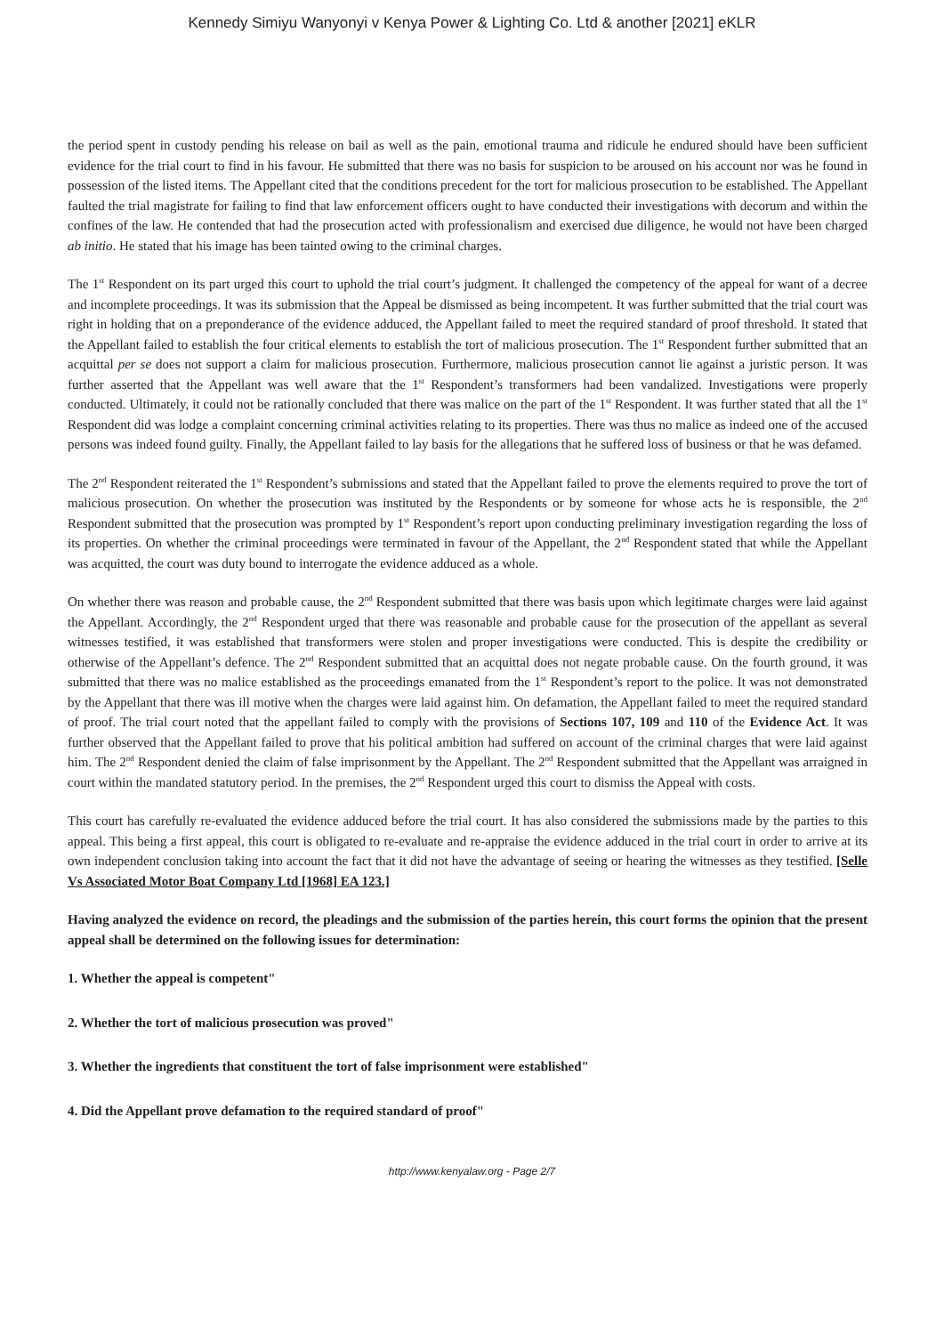Kennedy Simiyu Wanyonyi v Kenya Power & Lighting Co. Ltd & another [2021] eKLR
the period spent in custody pending his release on bail as well as the pain, emotional trauma and ridicule he endured should have been sufficient evidence for the trial court to find in his favour. He submitted that there was no basis for suspicion to be aroused on his account nor was he found in possession of the listed items. The Appellant cited that the conditions precedent for the tort for malicious prosecution to be established. The Appellant faulted the trial magistrate for failing to find that law enforcement officers ought to have conducted their investigations with decorum and within the confines of the law. He contended that had the prosecution acted with professionalism and exercised due diligence, he would not have been charged ab initio. He stated that his image has been tainted owing to the criminal charges.
The 1<sup>st</sup> Respondent on its part urged this court to uphold the trial court’s judgment. It challenged the competency of the appeal for want of a decree and incomplete proceedings. It was its submission that the Appeal be dismissed as being incompetent. It was further submitted that the trial court was right in holding that on a preponderance of the evidence adduced, the Appellant failed to meet the required standard of proof threshold. It stated that the Appellant failed to establish the four critical elements to establish the tort of malicious prosecution. The 1<sup>st</sup> Respondent further submitted that an acquittal per se does not support a claim for malicious prosecution. Furthermore, malicious prosecution cannot lie against a juristic person. It was further asserted that the Appellant was well aware that the 1<sup>st</sup> Respondent’s transformers had been vandalized. Investigations were properly conducted. Ultimately, it could not be rationally concluded that there was malice on the part of the 1<sup>st</sup> Respondent. It was further stated that all the 1<sup>st</sup> Respondent did was lodge a complaint concerning criminal activities relating to its properties. There was thus no malice as indeed one of the accused persons was indeed found guilty. Finally, the Appellant failed to lay basis for the allegations that he suffered loss of business or that he was defamed.
The 2<sup>nd</sup> Respondent reiterated the 1<sup>st</sup> Respondent’s submissions and stated that the Appellant failed to prove the elements required to prove the tort of malicious prosecution. On whether the prosecution was instituted by the Respondents or by someone for whose acts he is responsible, the 2<sup>nd</sup> Respondent submitted that the prosecution was prompted by 1<sup>st</sup> Respondent’s report upon conducting preliminary investigation regarding the loss of its properties. On whether the criminal proceedings were terminated in favour of the Appellant, the 2<sup>nd</sup> Respondent stated that while the Appellant was acquitted, the court was duty bound to interrogate the evidence adduced as a whole.
On whether there was reason and probable cause, the 2<sup>nd</sup> Respondent submitted that there was basis upon which legitimate charges were laid against the Appellant. Accordingly, the 2<sup>nd</sup> Respondent urged that there was reasonable and probable cause for the prosecution of the appellant as several witnesses testified, it was established that transformers were stolen and proper investigations were conducted. This is despite the credibility or otherwise of the Appellant’s defence. The 2<sup>nd</sup> Respondent submitted that an acquittal does not negate probable cause. On the fourth ground, it was submitted that there was no malice established as the proceedings emanated from the 1<sup>st</sup> Respondent’s report to the police. It was not demonstrated by the Appellant that there was ill motive when the charges were laid against him. On defamation, the Appellant failed to meet the required standard of proof. The trial court noted that the appellant failed to comply with the provisions of Sections 107, 109 and 110 of the Evidence Act. It was further observed that the Appellant failed to prove that his political ambition had suffered on account of the criminal charges that were laid against him. The 2<sup>nd</sup> Respondent denied the claim of false imprisonment by the Appellant. The 2<sup>nd</sup> Respondent submitted that the Appellant was arraigned in court within the mandated statutory period. In the premises, the 2<sup>nd</sup> Respondent urged this court to dismiss the Appeal with costs.
This court has carefully re-evaluated the evidence adduced before the trial court. It has also considered the submissions made by the parties to this appeal. This being a first appeal, this court is obligated to re-evaluate and re-appraise the evidence adduced in the trial court in order to arrive at its own independent conclusion taking into account the fact that it did not have the advantage of seeing or hearing the witnesses as they testified. [Selle Vs Associated Motor Boat Company Ltd [1968] EA 123.]
Having analyzed the evidence on record, the pleadings and the submission of the parties herein, this court forms the opinion that the present appeal shall be determined on the following issues for determination:
1. Whether the appeal is competent"
2. Whether the tort of malicious prosecution was proved"
3. Whether the ingredients that constituent the tort of false imprisonment were established"
4. Did the Appellant prove defamation to the required standard of proof"
http://www.kenyalaw.org - Page 2/7